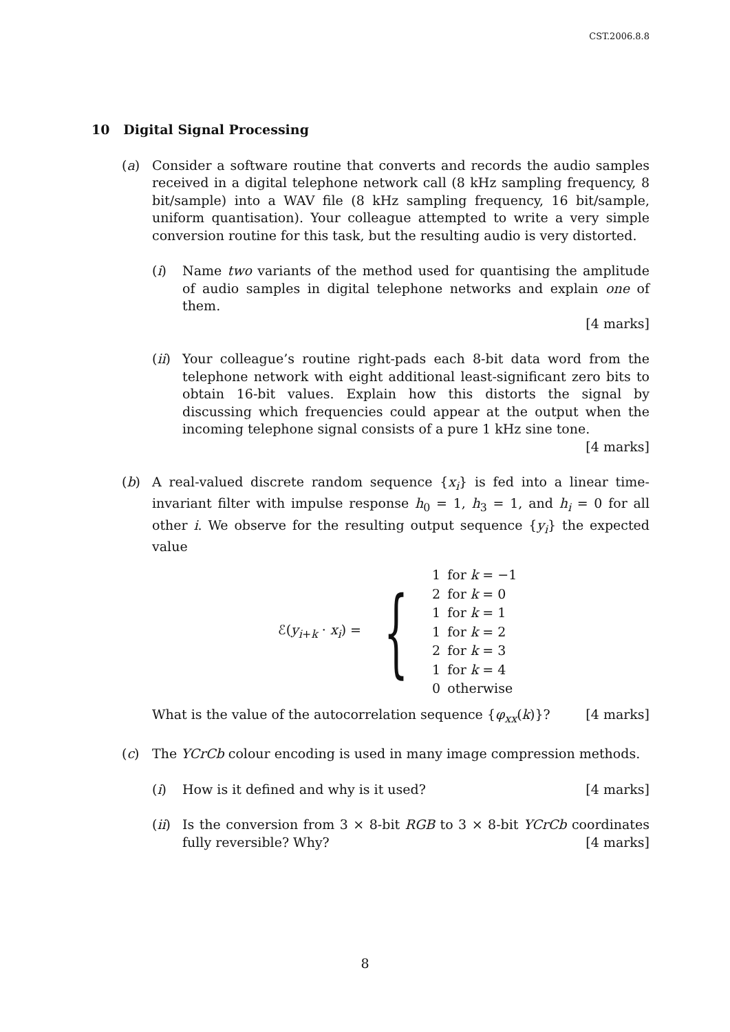CST.2006.8.8
10 Digital Signal Processing
(a) Consider a software routine that converts and records the audio samples received in a digital telephone network call (8 kHz sampling frequency, 8 bit/sample) into a WAV file (8 kHz sampling frequency, 16 bit/sample, uniform quantisation). Your colleague attempted to write a very simple conversion routine for this task, but the resulting audio is very distorted.
(i) Name two variants of the method used for quantising the amplitude of audio samples in digital telephone networks and explain one of them.
[4 marks]
(ii)
Your colleague’s routine right-pads each 8-bit data word from the telephone network with eight additional least-significant zero bits to obtain 16-bit values. Explain how this distorts the signal by discussing which frequencies could appear at the output when the incoming telephone signal consists of a pure 1 kHz sine tone. [4 marks]
(b) A real-valued discrete random sequence {x<sub>i</sub>} is fed into a linear time-invariant filter with impulse response h<sub>0</sub> = 1, h<sub>3</sub> = 1, and h<sub>i</sub> = 0 for all other i. We observe for the resulting output sequence {y<sub>i</sub>} the expected value
ℰ(y<sub>i+k</sub> · x<sub>i</sub>) = {
| 1 | for k = −1 |
| 2 | for k = 0 |
| 1 | for k = 1 |
| 1 | for k = 2 |
| 2 | for k = 3 |
| 1 | for k = 4 |
| 0 | otherwise |
What is the value of the autocorrelation sequence {φ<sub>xx</sub>(k)}? [4 marks]
(c) The YCrCb colour encoding is used in many image compression methods.
(i) How is it defined and why is it used? [4 marks]
(ii)
Is the conversion from 3 × 8-bit RGB to 3 × 8-bit YCrCb coordinates fully reversible? Why? [4 marks]
8